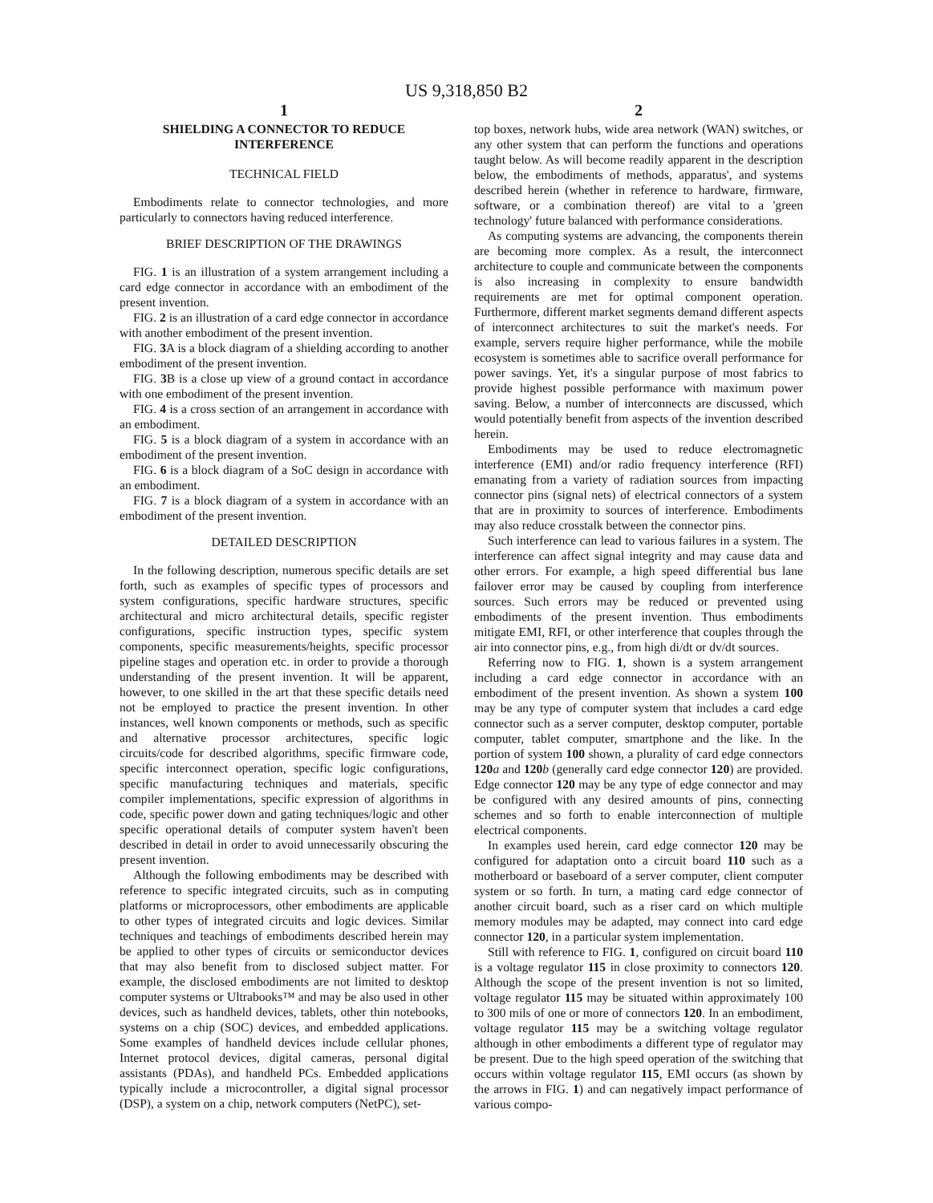US 9,318,850 B2
1
SHIELDING A CONNECTOR TO REDUCE INTERFERENCE
TECHNICAL FIELD
Embodiments relate to connector technologies, and more particularly to connectors having reduced interference.
BRIEF DESCRIPTION OF THE DRAWINGS
FIG. 1 is an illustration of a system arrangement including a card edge connector in accordance with an embodiment of the present invention.
FIG. 2 is an illustration of a card edge connector in accordance with another embodiment of the present invention.
FIG. 3 A is a block diagram of a shielding according to another embodiment of the present invention.
FIG. 3 B is a close up view of a ground contact in accordance with one embodiment of the present invention.
FIG. 4 is a cross section of an arrangement in accordance with an embodiment.
FIG. 5 is a block diagram of a system in accordance with an embodiment of the present invention.
FIG. 6 is a block diagram of a SoC design in accordance with an embodiment.
FIG. 7 is a block diagram of a system in accordance with an embodiment of the present invention.
DETAILED DESCRIPTION
In the following description, numerous specific details are set forth, such as examples of specific types of processors and system configurations, specific hardware structures, specific architectural and micro architectural details, specific register configurations, specific instruction types, specific system components, specific measurements/heights, specific processor pipeline stages and operation etc. in order to provide a thorough understanding of the present invention. It will be apparent, however, to one skilled in the art that these specific details need not be employed to practice the present invention. In other instances, well known components or methods, such as specific and alternative processor architectures, specific logic circuits/code for described algorithms, specific firmware code, specific interconnect operation, specific logic configurations, specific manufacturing techniques and materials, specific compiler implementations, specific expression of algorithms in code, specific power down and gating techniques/logic and other specific operational details of computer system haven't been described in detail in order to avoid unnecessarily obscuring the present invention.
Although the following embodiments may be described with reference to specific integrated circuits, such as in computing platforms or microprocessors, other embodiments are applicable to other types of integrated circuits and logic devices. Similar techniques and teachings of embodiments described herein may be applied to other types of circuits or semiconductor devices that may also benefit from to disclosed subject matter. For example, the disclosed embodiments are not limited to desktop computer systems or Ultrabooks™ and may be also used in other devices, such as handheld devices, tablets, other thin notebooks, systems on a chip (SOC) devices, and embedded applications. Some examples of handheld devices include cellular phones, Internet protocol devices, digital cameras, personal digital assistants (PDAs), and handheld PCs. Embedded applications typically include a microcontroller, a digital signal processor (DSP), a system on a chip, network computers (NetPC), set-
2
top boxes, network hubs, wide area network (WAN) switches, or any other system that can perform the functions and operations taught below. As will become readily apparent in the description below, the embodiments of methods, apparatus', and systems described herein (whether in reference to hardware, firmware, software, or a combination thereof) are vital to a 'green technology' future balanced with performance considerations.
As computing systems are advancing, the components therein are becoming more complex. As a result, the interconnect architecture to couple and communicate between the components is also increasing in complexity to ensure bandwidth requirements are met for optimal component operation. Furthermore, different market segments demand different aspects of interconnect architectures to suit the market's needs. For example, servers require higher performance, while the mobile ecosystem is sometimes able to sacrifice overall performance for power savings. Yet, it's a singular purpose of most fabrics to provide highest possible performance with maximum power saving. Below, a number of interconnects are discussed, which would potentially benefit from aspects of the invention described herein.
Embodiments may be used to reduce electromagnetic interference (EMI) and/or radio frequency interference (RFI) emanating from a variety of radiation sources from impacting connector pins (signal nets) of electrical connectors of a system that are in proximity to sources of interference. Embodiments may also reduce crosstalk between the connector pins.
Such interference can lead to various failures in a system. The interference can affect signal integrity and may cause data and other errors. For example, a high speed differential bus lane failover error may be caused by coupling from interference sources. Such errors may be reduced or prevented using embodiments of the present invention. Thus embodiments mitigate EMI, RFI, or other interference that couples through the air into connector pins, e.g., from high di/dt or dv/dt sources.
Referring now to FIG. 1, shown is a system arrangement including a card edge connector in accordance with an embodiment of the present invention. As shown a system 100 may be any type of computer system that includes a card edge connector such as a server computer, desktop computer, portable computer, tablet computer, smartphone and the like. In the portion of system 100 shown, a plurality of card edge connectors 120 a and 120 b (generally card edge connector 120) are provided. Edge connector 120 may be any type of edge connector and may be configured with any desired amounts of pins, connecting schemes and so forth to enable interconnection of multiple electrical components.
In examples used herein, card edge connector 120 may be configured for adaptation onto a circuit board 110 such as a motherboard or baseboard of a server computer, client computer system or so forth. In turn, a mating card edge connector of another circuit board, such as a riser card on which multiple memory modules may be adapted, may connect into card edge connector 120, in a particular system implementation.
Still with reference to FIG. 1, configured on circuit board 110 is a voltage regulator 115 in close proximity to connectors 120. Although the scope of the present invention is not so limited, voltage regulator 115 may be situated within approximately 100 to 300 mils of one or more of connectors 120. In an embodiment, voltage regulator 115 may be a switching voltage regulator although in other embodiments a different type of regulator may be present. Due to the high speed operation of the switching that occurs within voltage regulator 115, EMI occurs (as shown by the arrows in FIG. 1) and can negatively impact performance of various compo-